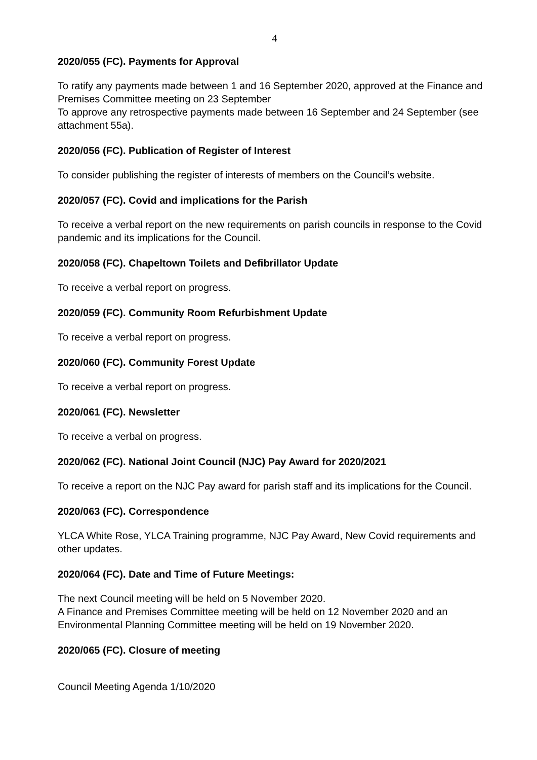4
2020/055 (FC). Payments for Approval
To ratify any payments made between 1 and 16 September 2020, approved at the Finance and Premises Committee meeting on 23 September
To approve any retrospective payments made between 16 September and 24 September (see attachment 55a).
2020/056 (FC). Publication of Register of Interest
To consider publishing the register of interests of members on the Council’s website.
2020/057 (FC). Covid and implications for the Parish
To receive a verbal report on the new requirements on parish councils in response to the Covid pandemic and its implications for the Council.
2020/058 (FC). Chapeltown Toilets and Defibrillator Update
To receive a verbal report on progress.
2020/059 (FC). Community Room Refurbishment Update
To receive a verbal report on progress.
2020/060 (FC). Community Forest Update
To receive a verbal report on progress.
2020/061 (FC). Newsletter
To receive a verbal on progress.
2020/062 (FC). National Joint Council (NJC) Pay Award for 2020/2021
To receive a report on the NJC Pay award for parish staff and its implications for the Council.
2020/063 (FC). Correspondence
YLCA White Rose, YLCA Training programme, NJC Pay Award, New Covid requirements and other updates.
2020/064 (FC). Date and Time of Future Meetings:
The next Council meeting will be held on 5 November 2020.
A Finance and Premises Committee meeting will be held on 12 November 2020 and an Environmental Planning Committee meeting will be held on 19 November 2020.
2020/065 (FC). Closure of meeting
Council Meeting Agenda 1/10/2020